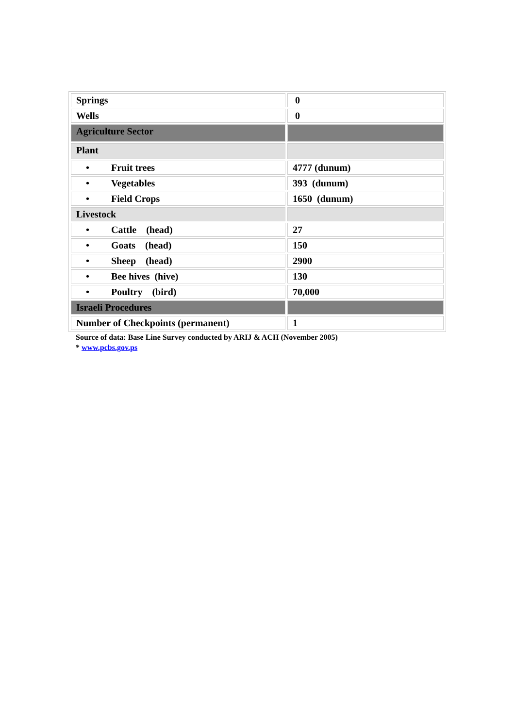| Springs | 0 |
| Wells | 0 |
| Agriculture Sector | |
| Plant | |
| • Fruit trees | 4777 (dunum) |
| • Vegetables | 393 (dunum) |
| • Field Crops | 1650 (dunum) |
| Livestock | |
| • Cattle (head) | 27 |
| • Goats (head) | 150 |
| • Sheep (head) | 2900 |
| • Bee hives (hive) | 130 |
| • Poultry (bird) | 70,000 |
| Israeli Procedures | |
| Number of Checkpoints (permanent) | 1 |
Source of data: Base Line Survey conducted by ARIJ & ACH (November 2005)
* www.pcbs.gov.ps